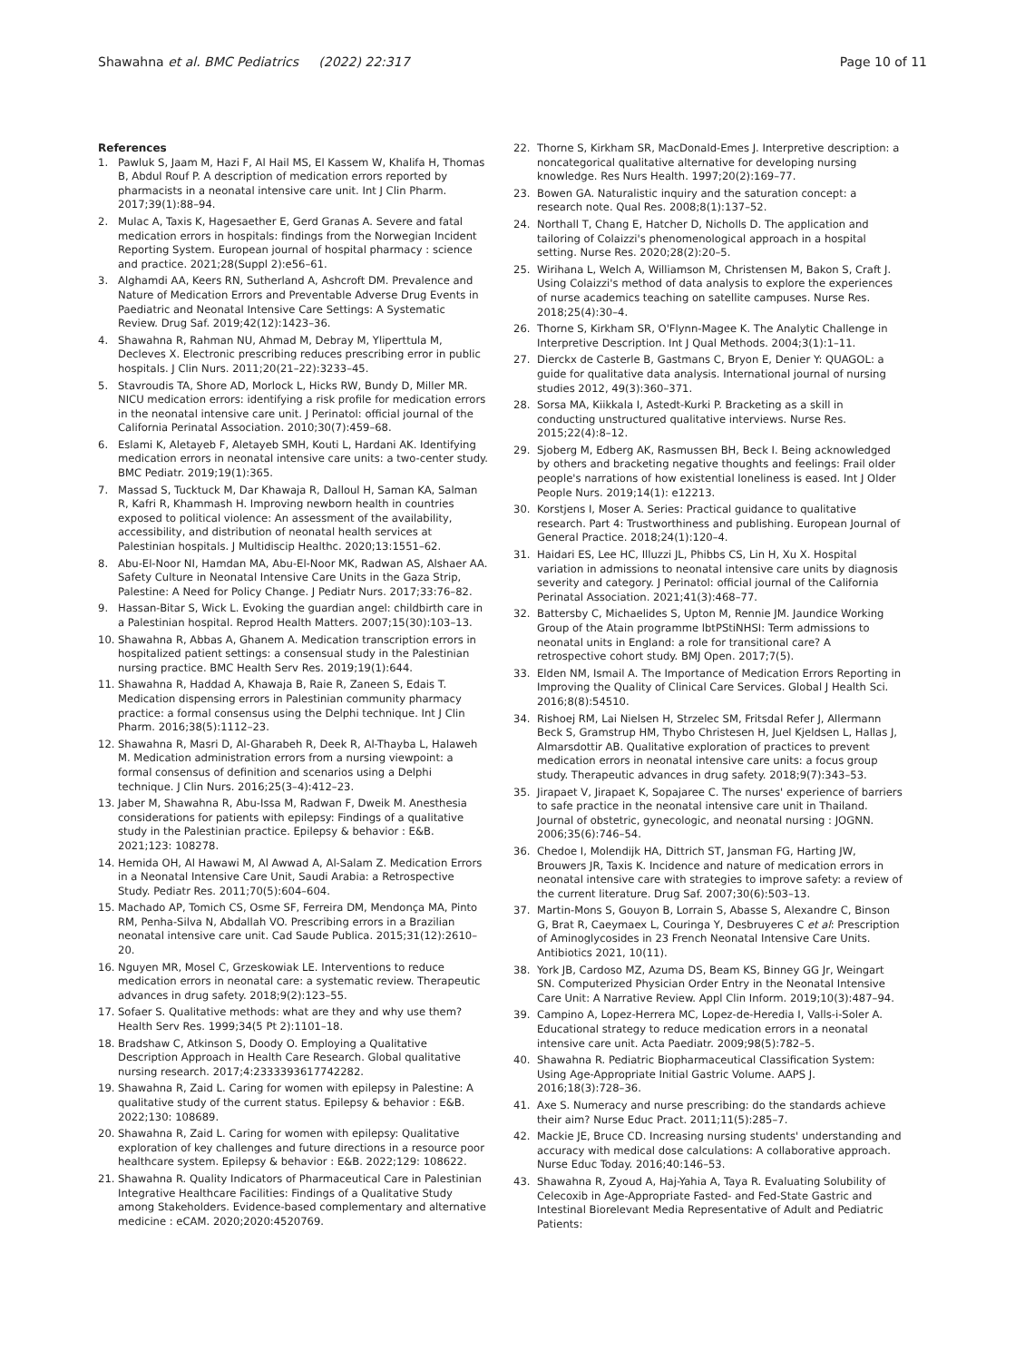Shawahna et al. BMC Pediatrics (2022) 22:317 Page 10 of 11
References
1. Pawluk S, Jaam M, Hazi F, Al Hail MS, El Kassem W, Khalifa H, Thomas B, Abdul Rouf P. A description of medication errors reported by pharmacists in a neonatal intensive care unit. Int J Clin Pharm. 2017;39(1):88–94.
2. Mulac A, Taxis K, Hagesaether E, Gerd Granas A. Severe and fatal medication errors in hospitals: findings from the Norwegian Incident Reporting System. European journal of hospital pharmacy : science and practice. 2021;28(Suppl 2):e56–61.
3. Alghamdi AA, Keers RN, Sutherland A, Ashcroft DM. Prevalence and Nature of Medication Errors and Preventable Adverse Drug Events in Paediatric and Neonatal Intensive Care Settings: A Systematic Review. Drug Saf. 2019;42(12):1423–36.
4. Shawahna R, Rahman NU, Ahmad M, Debray M, Yliperttula M, Decleves X. Electronic prescribing reduces prescribing error in public hospitals. J Clin Nurs. 2011;20(21–22):3233–45.
5. Stavroudis TA, Shore AD, Morlock L, Hicks RW, Bundy D, Miller MR. NICU medication errors: identifying a risk profile for medication errors in the neonatal intensive care unit. J Perinatol: official journal of the California Perinatal Association. 2010;30(7):459–68.
6. Eslami K, Aletayeb F, Aletayeb SMH, Kouti L, Hardani AK. Identifying medication errors in neonatal intensive care units: a two-center study. BMC Pediatr. 2019;19(1):365.
7. Massad S, Tucktuck M, Dar Khawaja R, Dalloul H, Saman KA, Salman R, Kafri R, Khammash H. Improving newborn health in countries exposed to political violence: An assessment of the availability, accessibility, and distribution of neonatal health services at Palestinian hospitals. J Multidiscip Healthc. 2020;13:1551–62.
8. Abu-El-Noor NI, Hamdan MA, Abu-El-Noor MK, Radwan AS, Alshaer AA. Safety Culture in Neonatal Intensive Care Units in the Gaza Strip, Palestine: A Need for Policy Change. J Pediatr Nurs. 2017;33:76–82.
9. Hassan-Bitar S, Wick L. Evoking the guardian angel: childbirth care in a Palestinian hospital. Reprod Health Matters. 2007;15(30):103–13.
10. Shawahna R, Abbas A, Ghanem A. Medication transcription errors in hospitalized patient settings: a consensual study in the Palestinian nursing practice. BMC Health Serv Res. 2019;19(1):644.
11. Shawahna R, Haddad A, Khawaja B, Raie R, Zaneen S, Edais T. Medication dispensing errors in Palestinian community pharmacy practice: a formal consensus using the Delphi technique. Int J Clin Pharm. 2016;38(5):1112–23.
12. Shawahna R, Masri D, Al-Gharabeh R, Deek R, Al-Thayba L, Halaweh M. Medication administration errors from a nursing viewpoint: a formal consensus of definition and scenarios using a Delphi technique. J Clin Nurs. 2016;25(3–4):412–23.
13. Jaber M, Shawahna R, Abu-Issa M, Radwan F, Dweik M. Anesthesia considerations for patients with epilepsy: Findings of a qualitative study in the Palestinian practice. Epilepsy & behavior : E&B. 2021;123: 108278.
14. Hemida OH, Al Hawawi M, Al Awwad A, Al-Salam Z. Medication Errors in a Neonatal Intensive Care Unit, Saudi Arabia: a Retrospective Study. Pediatr Res. 2011;70(5):604–604.
15. Machado AP, Tomich CS, Osme SF, Ferreira DM, Mendonça MA, Pinto RM, Penha-Silva N, Abdallah VO. Prescribing errors in a Brazilian neonatal intensive care unit. Cad Saude Publica. 2015;31(12):2610–20.
16. Nguyen MR, Mosel C, Grzeskowiak LE. Interventions to reduce medication errors in neonatal care: a systematic review. Therapeutic advances in drug safety. 2018;9(2):123–55.
17. Sofaer S. Qualitative methods: what are they and why use them? Health Serv Res. 1999;34(5 Pt 2):1101–18.
18. Bradshaw C, Atkinson S, Doody O. Employing a Qualitative Description Approach in Health Care Research. Global qualitative nursing research. 2017;4:2333393617742282.
19. Shawahna R, Zaid L. Caring for women with epilepsy in Palestine: A qualitative study of the current status. Epilepsy & behavior : E&B. 2022;130: 108689.
20. Shawahna R, Zaid L. Caring for women with epilepsy: Qualitative exploration of key challenges and future directions in a resource poor healthcare system. Epilepsy & behavior : E&B. 2022;129: 108622.
21. Shawahna R. Quality Indicators of Pharmaceutical Care in Palestinian Integrative Healthcare Facilities: Findings of a Qualitative Study among Stakeholders. Evidence-based complementary and alternative medicine : eCAM. 2020;2020:4520769.
22. Thorne S, Kirkham SR, MacDonald-Emes J. Interpretive description: a noncategorical qualitative alternative for developing nursing knowledge. Res Nurs Health. 1997;20(2):169–77.
23. Bowen GA. Naturalistic inquiry and the saturation concept: a research note. Qual Res. 2008;8(1):137–52.
24. Northall T, Chang E, Hatcher D, Nicholls D. The application and tailoring of Colaizzi's phenomenological approach in a hospital setting. Nurse Res. 2020;28(2):20–5.
25. Wirihana L, Welch A, Williamson M, Christensen M, Bakon S, Craft J. Using Colaizzi's method of data analysis to explore the experiences of nurse academics teaching on satellite campuses. Nurse Res. 2018;25(4):30–4.
26. Thorne S, Kirkham SR, O'Flynn-Magee K. The Analytic Challenge in Interpretive Description. Int J Qual Methods. 2004;3(1):1–11.
27. Dierckx de Casterle B, Gastmans C, Bryon E, Denier Y: QUAGOL: a guide for qualitative data analysis. International journal of nursing studies 2012, 49(3):360–371.
28. Sorsa MA, Kiikkala I, Astedt-Kurki P. Bracketing as a skill in conducting unstructured qualitative interviews. Nurse Res. 2015;22(4):8–12.
29. Sjoberg M, Edberg AK, Rasmussen BH, Beck I. Being acknowledged by others and bracketing negative thoughts and feelings: Frail older people's narrations of how existential loneliness is eased. Int J Older People Nurs. 2019;14(1): e12213.
30. Korstjens I, Moser A. Series: Practical guidance to qualitative research. Part 4: Trustworthiness and publishing. European Journal of General Practice. 2018;24(1):120–4.
31. Haidari ES, Lee HC, Illuzzi JL, Phibbs CS, Lin H, Xu X. Hospital variation in admissions to neonatal intensive care units by diagnosis severity and category. J Perinatol: official journal of the California Perinatal Association. 2021;41(3):468–77.
32. Battersby C, Michaelides S, Upton M, Rennie JM. Jaundice Working Group of the Atain programme lbtPStiNHSI: Term admissions to neonatal units in England: a role for transitional care? A retrospective cohort study. BMJ Open. 2017;7(5).
33. Elden NM, Ismail A. The Importance of Medication Errors Reporting in Improving the Quality of Clinical Care Services. Global J Health Sci. 2016;8(8):54510.
34. Rishoej RM, Lai Nielsen H, Strzelec SM, Fritsdal Refer J, Allermann Beck S, Gramstrup HM, Thybo Christesen H, Juel Kjeldsen L, Hallas J, Almarsdottir AB. Qualitative exploration of practices to prevent medication errors in neonatal intensive care units: a focus group study. Therapeutic advances in drug safety. 2018;9(7):343–53.
35. Jirapaet V, Jirapaet K, Sopajaree C. The nurses' experience of barriers to safe practice in the neonatal intensive care unit in Thailand. Journal of obstetric, gynecologic, and neonatal nursing : JOGNN. 2006;35(6):746–54.
36. Chedoe I, Molendijk HA, Dittrich ST, Jansman FG, Harting JW, Brouwers JR, Taxis K. Incidence and nature of medication errors in neonatal intensive care with strategies to improve safety: a review of the current literature. Drug Saf. 2007;30(6):503–13.
37. Martin-Mons S, Gouyon B, Lorrain S, Abasse S, Alexandre C, Binson G, Brat R, Caeymaex L, Couringa Y, Desbruyeres C et al: Prescription of Aminoglycosides in 23 French Neonatal Intensive Care Units. Antibiotics 2021, 10(11).
38. York JB, Cardoso MZ, Azuma DS, Beam KS, Binney GG Jr, Weingart SN. Computerized Physician Order Entry in the Neonatal Intensive Care Unit: A Narrative Review. Appl Clin Inform. 2019;10(3):487–94.
39. Campino A, Lopez-Herrera MC, Lopez-de-Heredia I, Valls-i-Soler A. Educational strategy to reduce medication errors in a neonatal intensive care unit. Acta Paediatr. 2009;98(5):782–5.
40. Shawahna R. Pediatric Biopharmaceutical Classification System: Using Age-Appropriate Initial Gastric Volume. AAPS J. 2016;18(3):728–36.
41. Axe S. Numeracy and nurse prescribing: do the standards achieve their aim? Nurse Educ Pract. 2011;11(5):285–7.
42. Mackie JE, Bruce CD. Increasing nursing students' understanding and accuracy with medical dose calculations: A collaborative approach. Nurse Educ Today. 2016;40:146–53.
43. Shawahna R, Zyoud A, Haj-Yahia A, Taya R. Evaluating Solubility of Celecoxib in Age-Appropriate Fasted- and Fed-State Gastric and Intestinal Biorelevant Media Representative of Adult and Pediatric Patients: